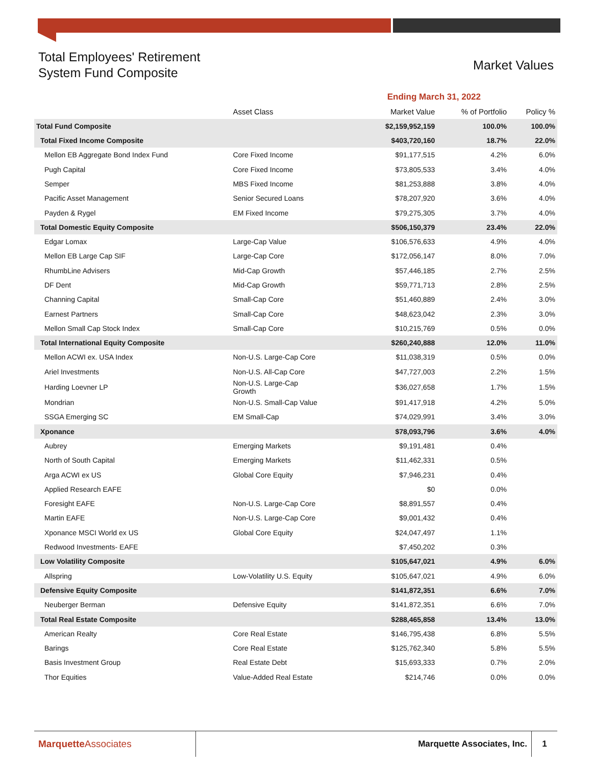Total Employees' Retirement
System Fund Composite
Market Values
| | | Ending March 31, 2022 | | |
| --- | --- | --- | --- | --- |
| | Asset Class | Market Value | % of Portfolio | Policy % |
| Total Fund Composite | | $2,159,952,159 | 100.0% | 100.0% |
| Total Fixed Income Composite | | $403,720,160 | 18.7% | 22.0% |
| Mellon EB Aggregate Bond Index Fund | Core Fixed Income | $91,177,515 | 4.2% | 6.0% |
| Pugh Capital | Core Fixed Income | $73,805,533 | 3.4% | 4.0% |
| Semper | MBS Fixed Income | $81,253,888 | 3.8% | 4.0% |
| Pacific Asset Management | Senior Secured Loans | $78,207,920 | 3.6% | 4.0% |
| Payden & Rygel | EM Fixed Income | $79,275,305 | 3.7% | 4.0% |
| Total Domestic Equity Composite | | $506,150,379 | 23.4% | 22.0% |
| Edgar Lomax | Large-Cap Value | $106,576,633 | 4.9% | 4.0% |
| Mellon EB Large Cap SIF | Large-Cap Core | $172,056,147 | 8.0% | 7.0% |
| RhumbLine Advisers | Mid-Cap Growth | $57,446,185 | 2.7% | 2.5% |
| DF Dent | Mid-Cap Growth | $59,771,713 | 2.8% | 2.5% |
| Channing Capital | Small-Cap Core | $51,460,889 | 2.4% | 3.0% |
| Earnest Partners | Small-Cap Core | $48,623,042 | 2.3% | 3.0% |
| Mellon Small Cap Stock Index | Small-Cap Core | $10,215,769 | 0.5% | 0.0% |
| Total International Equity Composite | | $260,240,888 | 12.0% | 11.0% |
| Mellon ACWI ex. USA Index | Non-U.S. Large-Cap Core | $11,038,319 | 0.5% | 0.0% |
| Ariel Investments | Non-U.S. All-Cap Core | $47,727,003 | 2.2% | 1.5% |
| Harding Loevner LP | Non-U.S. Large-Cap Growth | $36,027,658 | 1.7% | 1.5% |
| Mondrian | Non-U.S. Small-Cap Value | $91,417,918 | 4.2% | 5.0% |
| SSGA Emerging SC | EM Small-Cap | $74,029,991 | 3.4% | 3.0% |
| Xponance | | $78,093,796 | 3.6% | 4.0% |
| Aubrey | Emerging Markets | $9,191,481 | 0.4% | |
| North of South Capital | Emerging Markets | $11,462,331 | 0.5% | |
| Arga ACWI ex US | Global Core Equity | $7,946,231 | 0.4% | |
| Applied Research EAFE | | $0 | 0.0% | |
| Foresight EAFE | Non-U.S. Large-Cap Core | $8,891,557 | 0.4% | |
| Martin EAFE | Non-U.S. Large-Cap Core | $9,001,432 | 0.4% | |
| Xponance MSCI World ex US | Global Core Equity | $24,047,497 | 1.1% | |
| Redwood Investments- EAFE | | $7,450,202 | 0.3% | |
| Low Volatility Composite | | $105,647,021 | 4.9% | 6.0% |
| Allspring | Low-Volatility U.S. Equity | $105,647,021 | 4.9% | 6.0% |
| Defensive Equity Composite | | $141,872,351 | 6.6% | 7.0% |
| Neuberger Berman | Defensive Equity | $141,872,351 | 6.6% | 7.0% |
| Total Real Estate Composite | | $288,465,858 | 13.4% | 13.0% |
| American Realty | Core Real Estate | $146,795,438 | 6.8% | 5.5% |
| Barings | Core Real Estate | $125,762,340 | 5.8% | 5.5% |
| Basis Investment Group | Real Estate Debt | $15,693,333 | 0.7% | 2.0% |
| Thor Equities | Value-Added Real Estate | $214,746 | 0.0% | 0.0% |
Marquette Associates
Marquette Associates, Inc.
1